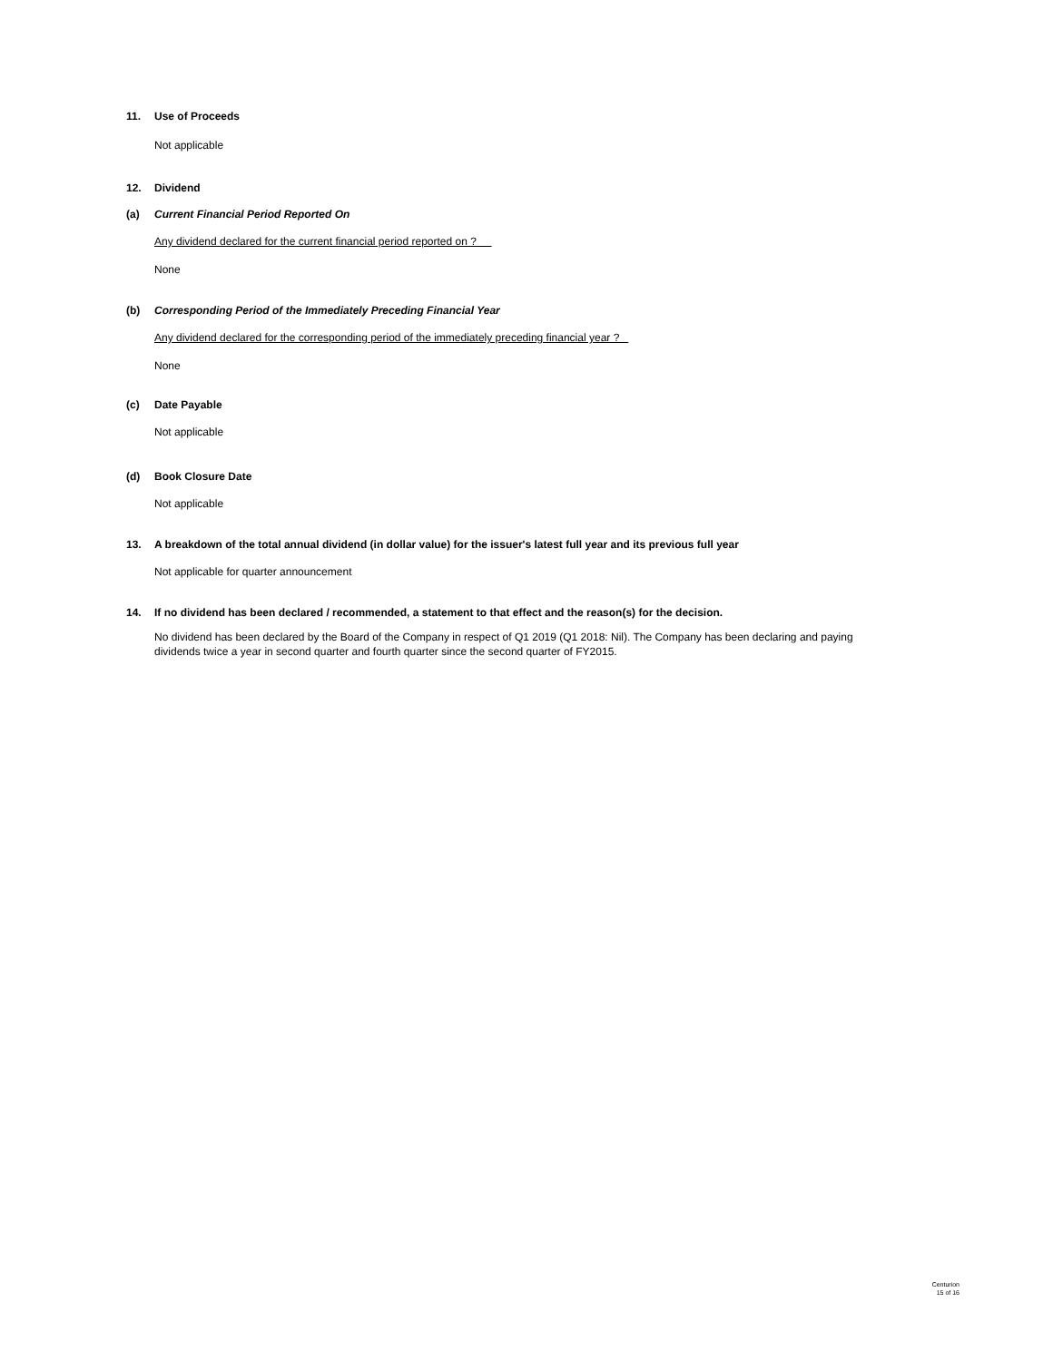11. Use of Proceeds
Not applicable
12. Dividend
(a) Current Financial Period Reported On
Any dividend declared for the current financial period reported on ?
None
(b) Corresponding Period of the Immediately Preceding Financial Year
Any dividend declared for the corresponding period of the immediately preceding financial year ?
None
(c) Date Payable
Not applicable
(d) Book Closure Date
Not applicable
13. A breakdown of the total annual dividend (in dollar value) for the issuer's latest full year and its previous full year
Not applicable for quarter announcement
14. If no dividend has been declared / recommended, a statement to that effect and the reason(s) for the decision.
No dividend has been declared by the Board of the Company in respect of Q1 2019 (Q1 2018: Nil). The Company has been declaring and paying dividends twice a year in second quarter and fourth quarter since the second quarter of FY2015.
Centurion
15 of 16